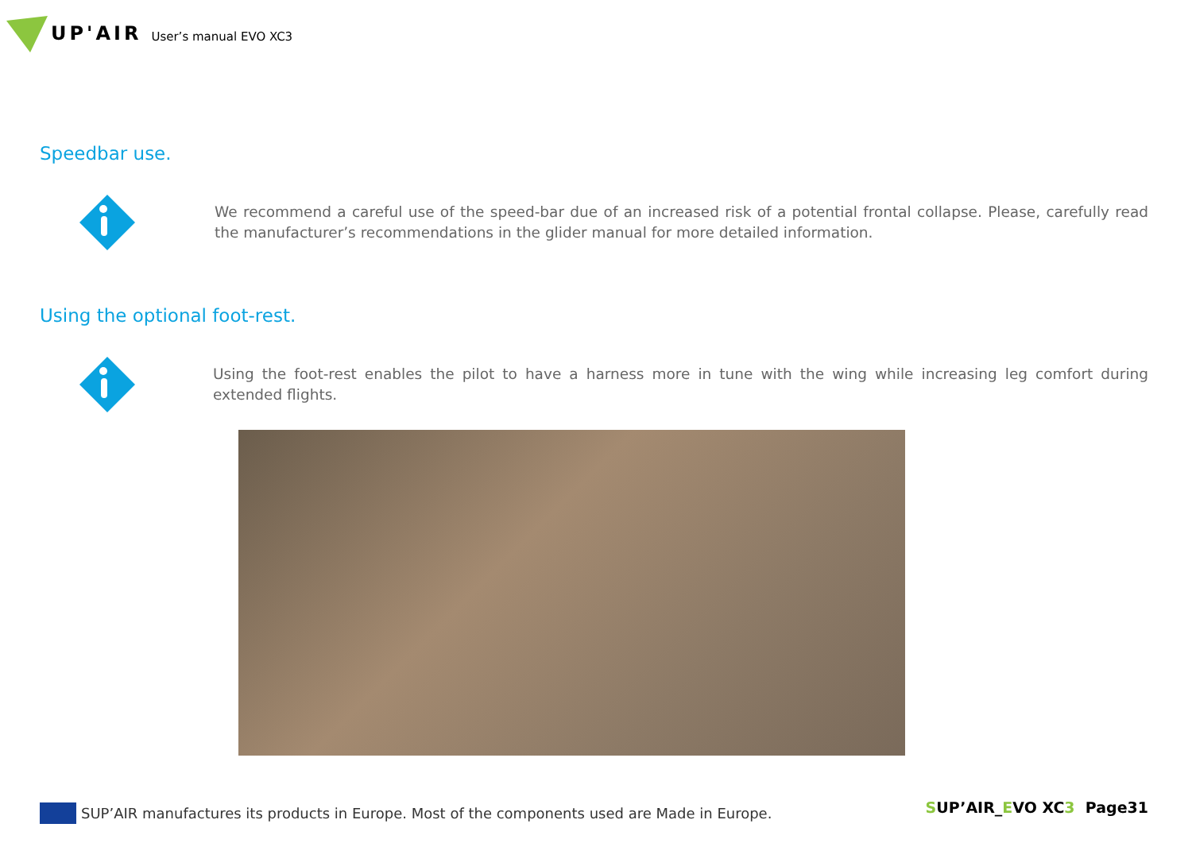UP'AIR User’s manual EVO XC3
Speedbar use.
We recommend a careful use of the speed-bar due of an increased risk of a potential frontal collapse. Please, carefully read the manufacturer’s recommendations in the glider manual for more detailed information.
Using the optional foot-rest.
Using the foot-rest enables the pilot to have a harness more in tune with the wing while increasing leg comfort during extended flights.
SUP’AIR manufactures its products in Europe. Most of the components used are Made in Europe.
SUP’AIR_EVO XC3 Page31